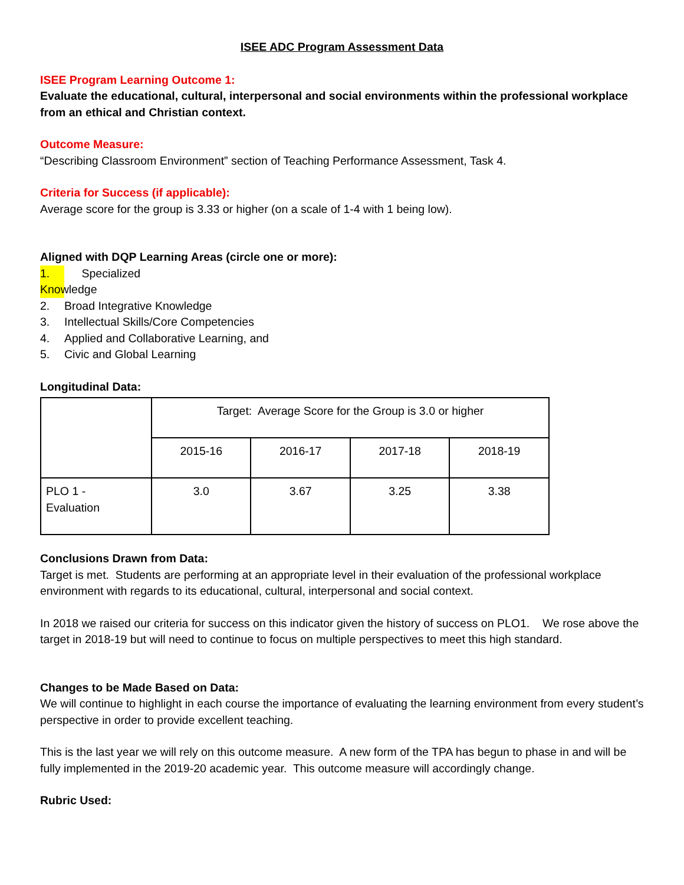ISEE ADC Program Assessment Data
ISEE Program Learning Outcome 1:
Evaluate the educational, cultural, interpersonal and social environments within the professional workplace from an ethical and Christian context.
Outcome Measure:
“Describing Classroom Environment” section of Teaching Performance Assessment, Task 4.
Criteria for Success (if applicable):
Average score for the group is 3.33 or higher (on a scale of 1-4 with 1 being low).
Aligned with DQP Learning Areas (circle one or more):
1. Specialized Knowledge
2. Broad Integrative Knowledge
3. Intellectual Skills/Core Competencies
4. Applied and Collaborative Learning, and
5. Civic and Global Learning
Longitudinal Data:
| | Target: Average Score for the Group is 3.0 or higher | | | |
| | 2015-16 | 2016-17 | 2017-18 | 2018-19 |
| PLO 1 - Evaluation | 3.0 | 3.67 | 3.25 | 3.38 |
Conclusions Drawn from Data:
Target is met. Students are performing at an appropriate level in their evaluation of the professional workplace environment with regards to its educational, cultural, interpersonal and social context.
In 2018 we raised our criteria for success on this indicator given the history of success on PLO1. We rose above the target in 2018-19 but will need to continue to focus on multiple perspectives to meet this high standard.
Changes to be Made Based on Data:
We will continue to highlight in each course the importance of evaluating the learning environment from every student’s perspective in order to provide excellent teaching.
This is the last year we will rely on this outcome measure. A new form of the TPA has begun to phase in and will be fully implemented in the 2019-20 academic year. This outcome measure will accordingly change.
Rubric Used: